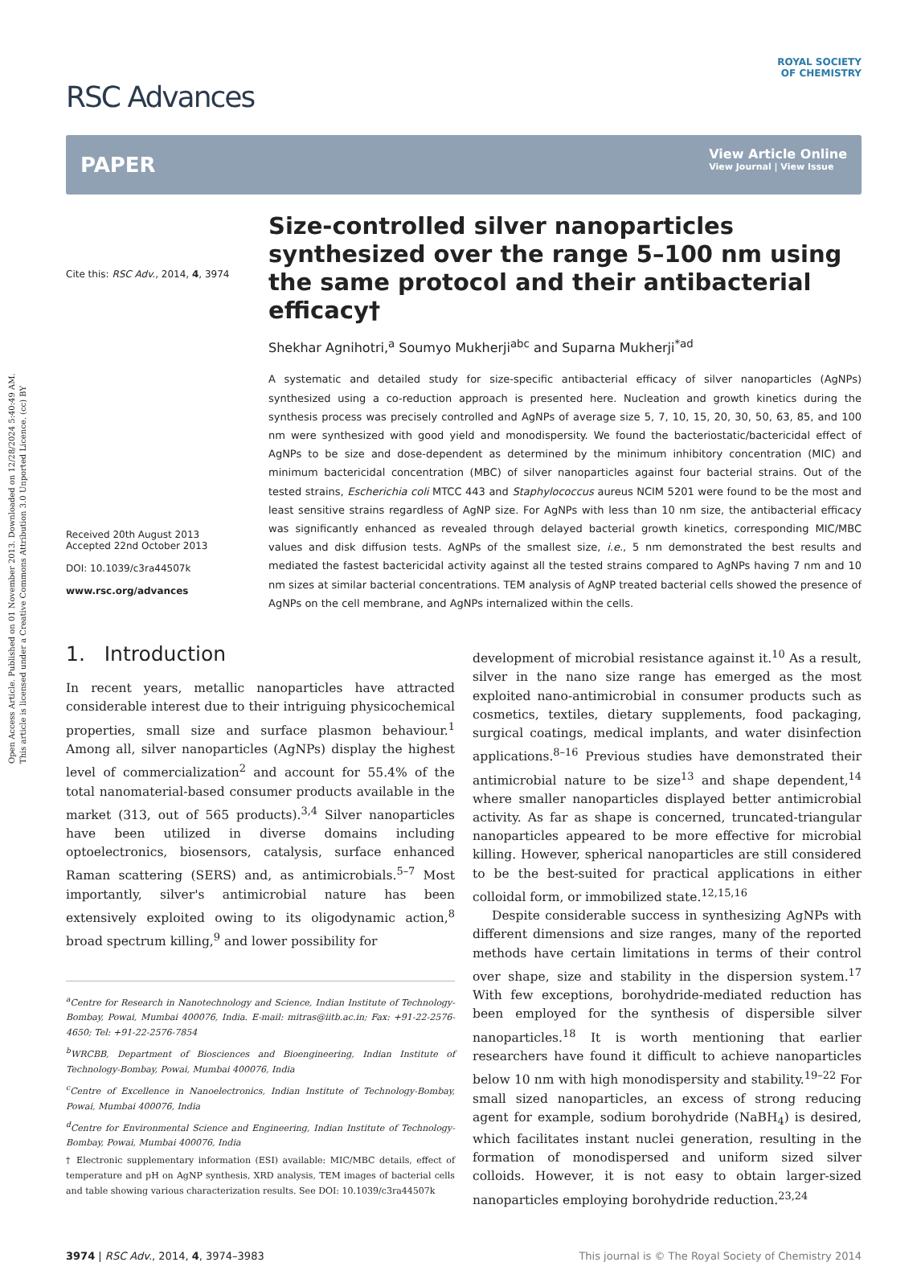Open Access Article. Published on 01 November 2013. Downloaded on 12/28/2024 5:40:49 AM.
This article is licensed under a Creative Commons Attribution 3.0 Unported Licence. (cc) BY
RSC Advances
ROYAL SOCIETY
OF CHEMISTRY
PAPER
View Article Online
View Journal | View Issue
Cite this: RSC Adv., 2014, 4, 3974
Received 20th August 2013
Accepted 22nd October 2013
DOI: 10.1039/c3ra44507k
www.rsc.org/advances
Size-controlled silver nanoparticles synthesized over the range 5–100 nm using the same protocol and their antibacterial efficacy†
Shekhar Agnihotri,<sup>a</sup> Soumyo Mukherji<sup>abc</sup> and Suparna Mukherji<sup>*ad</sup>
A systematic and detailed study for size-specific antibacterial efficacy of silver nanoparticles (AgNPs) synthesized using a co-reduction approach is presented here. Nucleation and growth kinetics during the synthesis process was precisely controlled and AgNPs of average size 5, 7, 10, 15, 20, 30, 50, 63, 85, and 100 nm were synthesized with good yield and monodispersity. We found the bacteriostatic/bactericidal effect of AgNPs to be size and dose-dependent as determined by the minimum inhibitory concentration (MIC) and minimum bactericidal concentration (MBC) of silver nanoparticles against four bacterial strains. Out of the tested strains, Escherichia coli MTCC 443 and Staphylococcus aureus NCIM 5201 were found to be the most and least sensitive strains regardless of AgNP size. For AgNPs with less than 10 nm size, the antibacterial efficacy was significantly enhanced as revealed through delayed bacterial growth kinetics, corresponding MIC/MBC values and disk diffusion tests. AgNPs of the smallest size, i.e., 5 nm demonstrated the best results and mediated the fastest bactericidal activity against all the tested strains compared to AgNPs having 7 nm and 10 nm sizes at similar bacterial concentrations. TEM analysis of AgNP treated bacterial cells showed the presence of AgNPs on the cell membrane, and AgNPs internalized within the cells.
1. Introduction
In recent years, metallic nanoparticles have attracted considerable interest due to their intriguing physicochemical properties, small size and surface plasmon behaviour.<sup>1</sup> Among all, silver nanoparticles (AgNPs) display the highest level of commercialization<sup>2</sup> and account for 55.4% of the total nanomaterial-based consumer products available in the market (313, out of 565 products).<sup>3,4</sup> Silver nanoparticles have been utilized in diverse domains including optoelectronics, biosensors, catalysis, surface enhanced Raman scattering (SERS) and, as antimicrobials.<sup>5–7</sup> Most importantly, silver's antimicrobial nature has been extensively exploited owing to its oligodynamic action,<sup>8</sup> broad spectrum killing,<sup>9</sup> and lower possibility for
<sup>a</sup> Centre for Research in Nanotechnology and Science, Indian Institute of Technology-Bombay, Powai, Mumbai 400076, India. E-mail: mitras@iitb.ac.in; Fax: +91-22-2576-4650; Tel: +91-22-2576-7854
<sup>b</sup> WRCBB, Department of Biosciences and Bioengineering, Indian Institute of Technology-Bombay, Powai, Mumbai 400076, India
<sup>c</sup> Centre of Excellence in Nanoelectronics, Indian Institute of Technology-Bombay, Powai, Mumbai 400076, India
<sup>d</sup> Centre for Environmental Science and Engineering, Indian Institute of Technology-Bombay, Powai, Mumbai 400076, India
† Electronic supplementary information (ESI) available: MIC/MBC details, effect of temperature and pH on AgNP synthesis, XRD analysis, TEM images of bacterial cells and table showing various characterization results. See DOI: 10.1039/c3ra44507k
development of microbial resistance against it.<sup>10</sup> As a result, silver in the nano size range has emerged as the most exploited nano-antimicrobial in consumer products such as cosmetics, textiles, dietary supplements, food packaging, surgical coatings, medical implants, and water disinfection applications.<sup>8–16</sup> Previous studies have demonstrated their antimicrobial nature to be size<sup>13</sup> and shape dependent,<sup>14</sup> where smaller nanoparticles displayed better antimicrobial activity. As far as shape is concerned, truncated-triangular nanoparticles appeared to be more effective for microbial killing. However, spherical nanoparticles are still considered to be the best-suited for practical applications in either colloidal form, or immobilized state.<sup>12,15,16</sup>
Despite considerable success in synthesizing AgNPs with different dimensions and size ranges, many of the reported methods have certain limitations in terms of their control over shape, size and stability in the dispersion system.<sup>17</sup> With few exceptions, borohydride-mediated reduction has been employed for the synthesis of dispersible silver nanoparticles.<sup>18</sup> It is worth mentioning that earlier researchers have found it difficult to achieve nanoparticles below 10 nm with high monodispersity and stability.<sup>19–22</sup> For small sized nanoparticles, an excess of strong reducing agent for example, sodium borohydride (NaBH<sub>4</sub>) is desired, which facilitates instant nuclei generation, resulting in the formation of monodispersed and uniform sized silver colloids. However, it is not easy to obtain larger-sized nanoparticles employing borohydride reduction.<sup>23,24</sup>
3974 | RSC Adv., 2014, 4, 3974–3983 This journal is © The Royal Society of Chemistry 2014